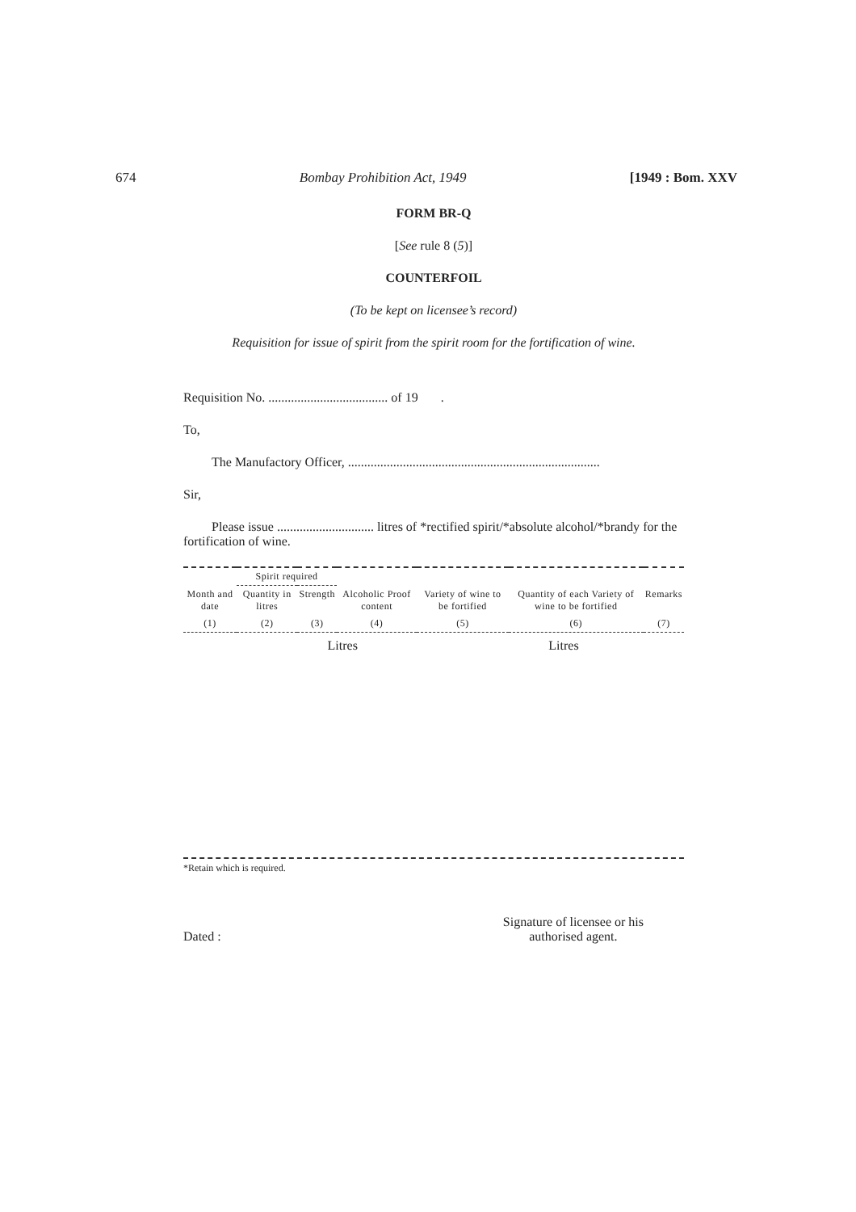674 Bombay Prohibition Act, 1949 [1949 : Bom. XXV
FORM BR-Q
[See rule 8 (5)]
COUNTERFOIL
(To be kept on licensee’s record)
Requisition for issue of spirit from the spirit room for the fortification of wine.
Requisition No. ..................................... of 19 .
To,
The Manufactory Officer, ..............................................................................
Sir,
Please issue .............................. litres of *rectified spirit/*absolute alcohol/*brandy for the fortification of wine.
| | Spirit required | | | | | |
| --- | --- | --- | --- | --- | --- | --- |
| Month and date | Quantity in litres | Strength | Alcoholic Proof content | Variety of wine to be fortified | Quantity of each Variety of wine to be fortified | Remarks |
| (1) | (2) | (3) | (4) | (5) | (6) | (7) |
| | | | Litres | | Litres | |
*Retain which is required.
Dated : Signature of licensee or his
authorised agent.